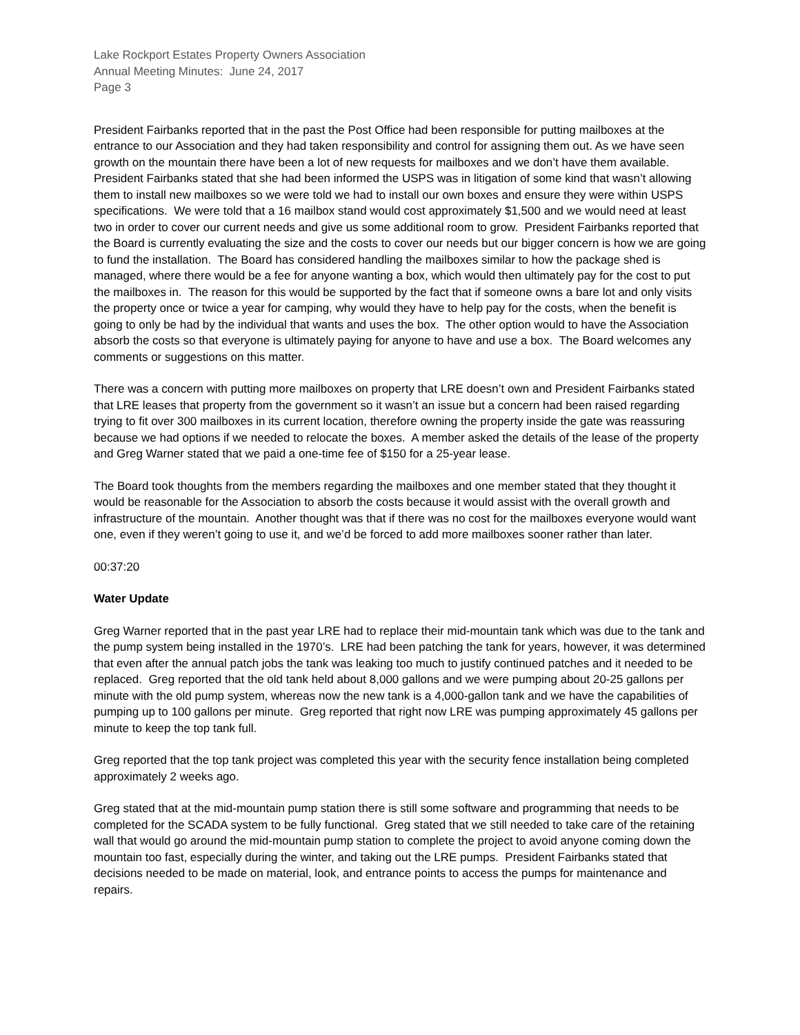Lake Rockport Estates Property Owners Association
Annual Meeting Minutes: June 24, 2017
Page 3
President Fairbanks reported that in the past the Post Office had been responsible for putting mailboxes at the entrance to our Association and they had taken responsibility and control for assigning them out. As we have seen growth on the mountain there have been a lot of new requests for mailboxes and we don’t have them available. President Fairbanks stated that she had been informed the USPS was in litigation of some kind that wasn’t allowing them to install new mailboxes so we were told we had to install our own boxes and ensure they were within USPS specifications. We were told that a 16 mailbox stand would cost approximately $1,500 and we would need at least two in order to cover our current needs and give us some additional room to grow. President Fairbanks reported that the Board is currently evaluating the size and the costs to cover our needs but our bigger concern is how we are going to fund the installation. The Board has considered handling the mailboxes similar to how the package shed is managed, where there would be a fee for anyone wanting a box, which would then ultimately pay for the cost to put the mailboxes in. The reason for this would be supported by the fact that if someone owns a bare lot and only visits the property once or twice a year for camping, why would they have to help pay for the costs, when the benefit is going to only be had by the individual that wants and uses the box. The other option would to have the Association absorb the costs so that everyone is ultimately paying for anyone to have and use a box. The Board welcomes any comments or suggestions on this matter.
There was a concern with putting more mailboxes on property that LRE doesn’t own and President Fairbanks stated that LRE leases that property from the government so it wasn’t an issue but a concern had been raised regarding trying to fit over 300 mailboxes in its current location, therefore owning the property inside the gate was reassuring because we had options if we needed to relocate the boxes. A member asked the details of the lease of the property and Greg Warner stated that we paid a one-time fee of $150 for a 25-year lease.
The Board took thoughts from the members regarding the mailboxes and one member stated that they thought it would be reasonable for the Association to absorb the costs because it would assist with the overall growth and infrastructure of the mountain. Another thought was that if there was no cost for the mailboxes everyone would want one, even if they weren’t going to use it, and we’d be forced to add more mailboxes sooner rather than later.
00:37:20
Water Update
Greg Warner reported that in the past year LRE had to replace their mid-mountain tank which was due to the tank and the pump system being installed in the 1970’s. LRE had been patching the tank for years, however, it was determined that even after the annual patch jobs the tank was leaking too much to justify continued patches and it needed to be replaced. Greg reported that the old tank held about 8,000 gallons and we were pumping about 20-25 gallons per minute with the old pump system, whereas now the new tank is a 4,000-gallon tank and we have the capabilities of pumping up to 100 gallons per minute. Greg reported that right now LRE was pumping approximately 45 gallons per minute to keep the top tank full.
Greg reported that the top tank project was completed this year with the security fence installation being completed approximately 2 weeks ago.
Greg stated that at the mid-mountain pump station there is still some software and programming that needs to be completed for the SCADA system to be fully functional. Greg stated that we still needed to take care of the retaining wall that would go around the mid-mountain pump station to complete the project to avoid anyone coming down the mountain too fast, especially during the winter, and taking out the LRE pumps. President Fairbanks stated that decisions needed to be made on material, look, and entrance points to access the pumps for maintenance and repairs.